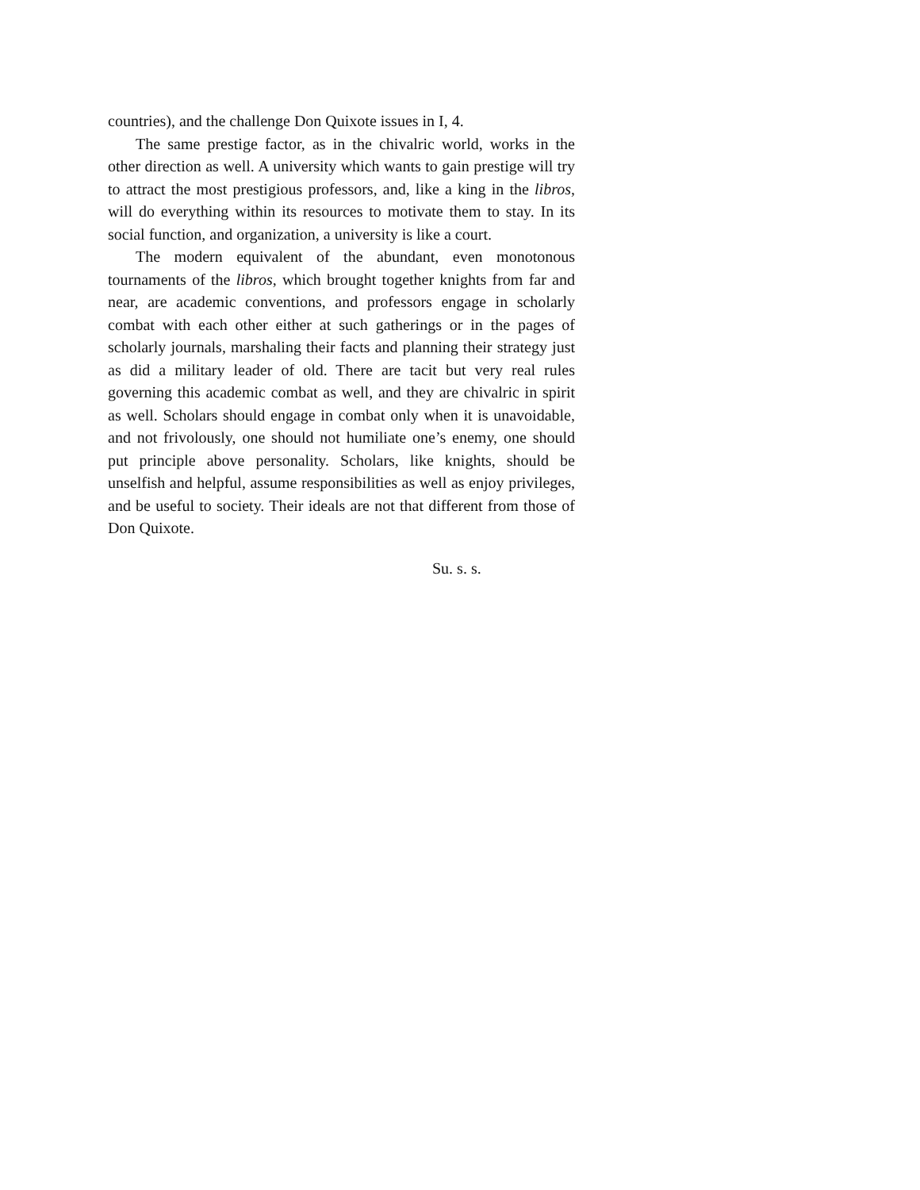countries), and the challenge Don Quixote issues in I, 4.
The same prestige factor, as in the chivalric world, works in the other direction as well. A university which wants to gain prestige will try to attract the most prestigious professors, and, like a king in the libros, will do everything within its resources to motivate them to stay. In its social function, and organization, a university is like a court.
The modern equivalent of the abundant, even monotonous tournaments of the libros, which brought together knights from far and near, are academic conventions, and professors engage in scholarly combat with each other either at such gatherings or in the pages of scholarly journals, marshaling their facts and planning their strategy just as did a military leader of old. There are tacit but very real rules governing this academic combat as well, and they are chivalric in spirit as well. Scholars should engage in combat only when it is unavoidable, and not frivolously, one should not humiliate one’s enemy, one should put principle above personality. Scholars, like knights, should be unselfish and helpful, assume responsibilities as well as enjoy privileges, and be useful to society. Their ideals are not that different from those of Don Quixote.
Su. s. s.